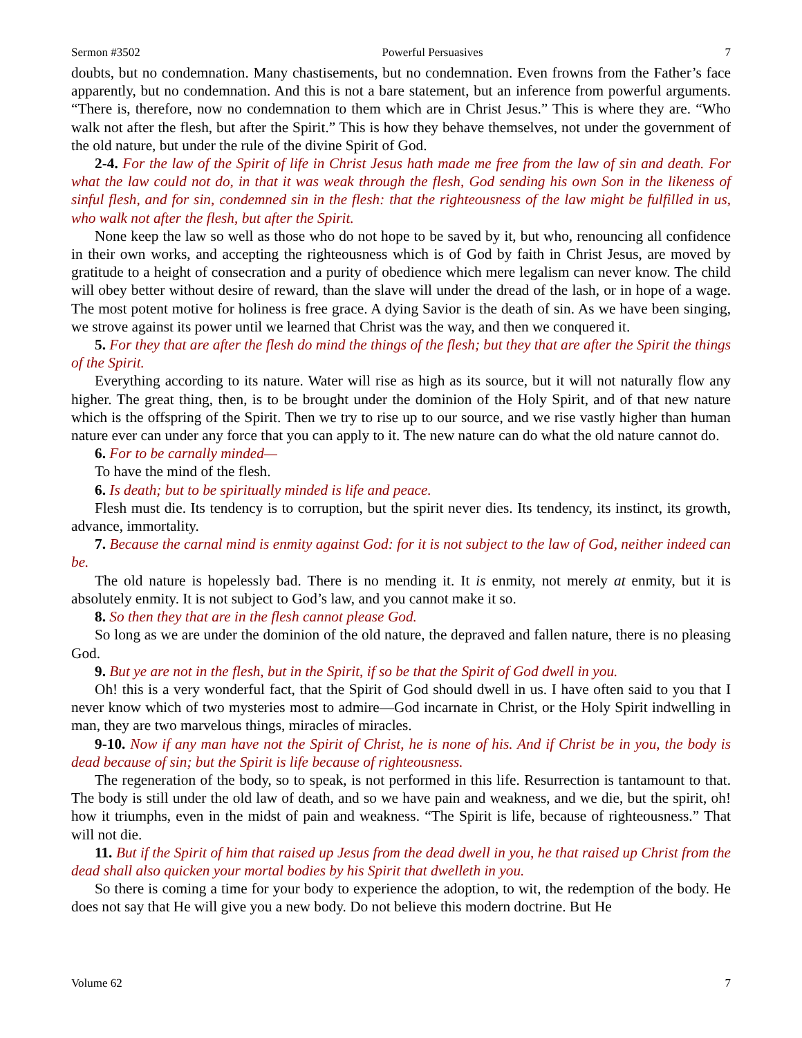Sermon #3502 Powerful Persuasives 7
doubts, but no condemnation. Many chastisements, but no condemnation. Even frowns from the Father’s face apparently, but no condemnation. And this is not a bare statement, but an inference from powerful arguments. “There is, therefore, now no condemnation to them which are in Christ Jesus.” This is where they are. “Who walk not after the flesh, but after the Spirit.” This is how they behave themselves, not under the government of the old nature, but under the rule of the divine Spirit of God.
2-4. For the law of the Spirit of life in Christ Jesus hath made me free from the law of sin and death. For what the law could not do, in that it was weak through the flesh, God sending his own Son in the likeness of sinful flesh, and for sin, condemned sin in the flesh: that the righteousness of the law might be fulfilled in us, who walk not after the flesh, but after the Spirit.
None keep the law so well as those who do not hope to be saved by it, but who, renouncing all confidence in their own works, and accepting the righteousness which is of God by faith in Christ Jesus, are moved by gratitude to a height of consecration and a purity of obedience which mere legalism can never know. The child will obey better without desire of reward, than the slave will under the dread of the lash, or in hope of a wage. The most potent motive for holiness is free grace. A dying Savior is the death of sin. As we have been singing, we strove against its power until we learned that Christ was the way, and then we conquered it.
5. For they that are after the flesh do mind the things of the flesh; but they that are after the Spirit the things of the Spirit.
Everything according to its nature. Water will rise as high as its source, but it will not naturally flow any higher. The great thing, then, is to be brought under the dominion of the Holy Spirit, and of that new nature which is the offspring of the Spirit. Then we try to rise up to our source, and we rise vastly higher than human nature ever can under any force that you can apply to it. The new nature can do what the old nature cannot do.
6. For to be carnally minded—
To have the mind of the flesh.
6. Is death; but to be spiritually minded is life and peace.
Flesh must die. Its tendency is to corruption, but the spirit never dies. Its tendency, its instinct, its growth, advance, immortality.
7. Because the carnal mind is enmity against God: for it is not subject to the law of God, neither indeed can be.
The old nature is hopelessly bad. There is no mending it. It is enmity, not merely at enmity, but it is absolutely enmity. It is not subject to God’s law, and you cannot make it so.
8. So then they that are in the flesh cannot please God.
So long as we are under the dominion of the old nature, the depraved and fallen nature, there is no pleasing God.
9. But ye are not in the flesh, but in the Spirit, if so be that the Spirit of God dwell in you.
Oh! this is a very wonderful fact, that the Spirit of God should dwell in us. I have often said to you that I never know which of two mysteries most to admire—God incarnate in Christ, or the Holy Spirit indwelling in man, they are two marvelous things, miracles of miracles.
9-10. Now if any man have not the Spirit of Christ, he is none of his. And if Christ be in you, the body is dead because of sin; but the Spirit is life because of righteousness.
The regeneration of the body, so to speak, is not performed in this life. Resurrection is tantamount to that. The body is still under the old law of death, and so we have pain and weakness, and we die, but the spirit, oh! how it triumphs, even in the midst of pain and weakness. “The Spirit is life, because of righteousness.” That will not die.
11. But if the Spirit of him that raised up Jesus from the dead dwell in you, he that raised up Christ from the dead shall also quicken your mortal bodies by his Spirit that dwelleth in you.
So there is coming a time for your body to experience the adoption, to wit, the redemption of the body. He does not say that He will give you a new body. Do not believe this modern doctrine. But He
Volume 62 7